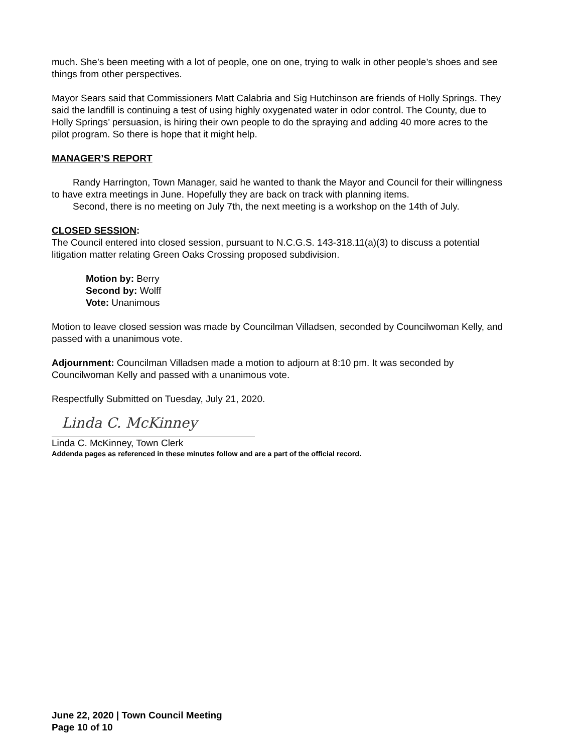much. She’s been meeting with a lot of people, one on one, trying to walk in other people’s shoes and see things from other perspectives.
Mayor Sears said that Commissioners Matt Calabria and Sig Hutchinson are friends of Holly Springs. They said the landfill is continuing a test of using highly oxygenated water in odor control. The County, due to Holly Springs’ persuasion, is hiring their own people to do the spraying and adding 40 more acres to the pilot program. So there is hope that it might help.
MANAGER’S REPORT
Randy Harrington, Town Manager, said he wanted to thank the Mayor and Council for their willingness to have extra meetings in June. Hopefully they are back on track with planning items.
Second, there is no meeting on July 7th, the next meeting is a workshop on the 14th of July.
CLOSED SESSION
:
The Council entered into closed session, pursuant to N.C.G.S. 143-318.11(a)(3) to discuss a potential litigation matter relating Green Oaks Crossing proposed subdivision.
Motion by: Berry
Second by: Wolff
Vote: Unanimous
Motion to leave closed session was made by Councilman Villadsen, seconded by Councilwoman Kelly, and passed with a unanimous vote.
Adjournment: Councilman Villadsen made a motion to adjourn at 8:10 pm. It was seconded by Councilwoman Kelly and passed with a unanimous vote.
Respectfully Submitted on Tuesday, July 21, 2020.
Linda C. McKinney
Linda C. McKinney, Town Clerk
Addenda pages as referenced in these minutes follow and are a part of the official record.
June 22, 2020 | Town Council Meeting
Page 10 of 10